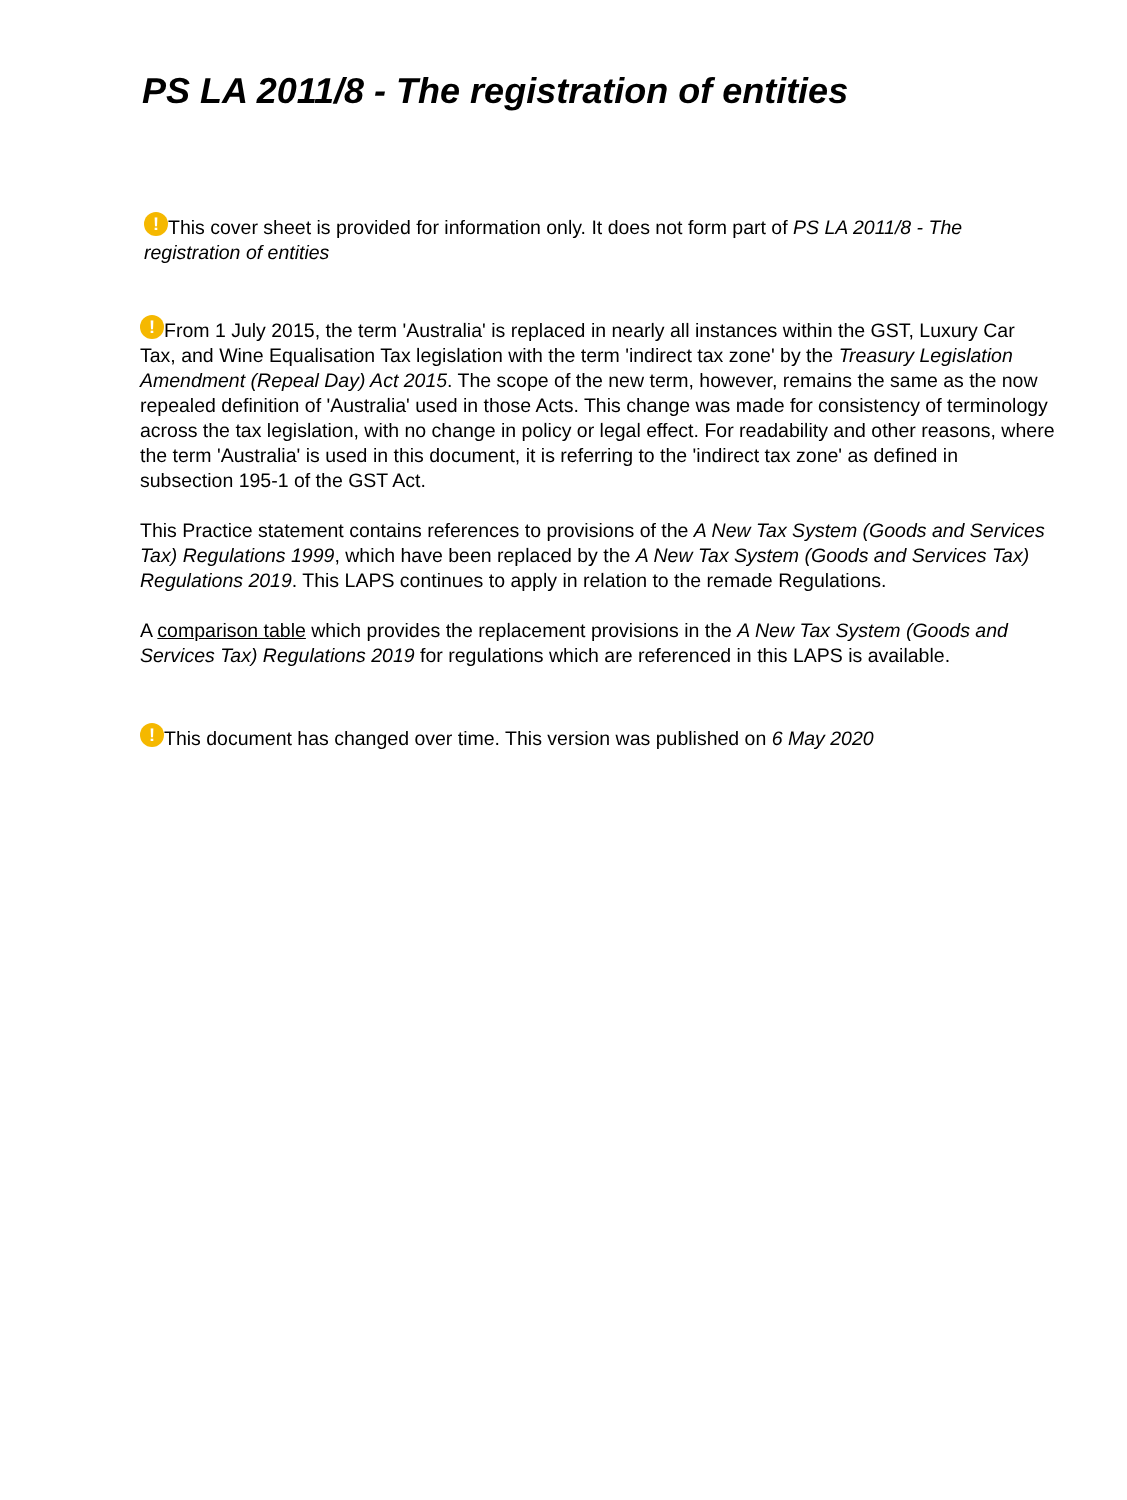PS LA 2011/8 - The registration of entities
! This cover sheet is provided for information only. It does not form part of PS LA 2011/8 - The registration of entities
! From 1 July 2015, the term 'Australia' is replaced in nearly all instances within the GST, Luxury Car Tax, and Wine Equalisation Tax legislation with the term 'indirect tax zone' by the Treasury Legislation Amendment (Repeal Day) Act 2015. The scope of the new term, however, remains the same as the now repealed definition of 'Australia' used in those Acts. This change was made for consistency of terminology across the tax legislation, with no change in policy or legal effect. For readability and other reasons, where the term 'Australia' is used in this document, it is referring to the 'indirect tax zone' as defined in subsection 195-1 of the GST Act.
This Practice statement contains references to provisions of the A New Tax System (Goods and Services Tax) Regulations 1999, which have been replaced by the A New Tax System (Goods and Services Tax) Regulations 2019. This LAPS continues to apply in relation to the remade Regulations.
A comparison table which provides the replacement provisions in the A New Tax System (Goods and Services Tax) Regulations 2019 for regulations which are referenced in this LAPS is available.
! This document has changed over time. This version was published on 6 May 2020